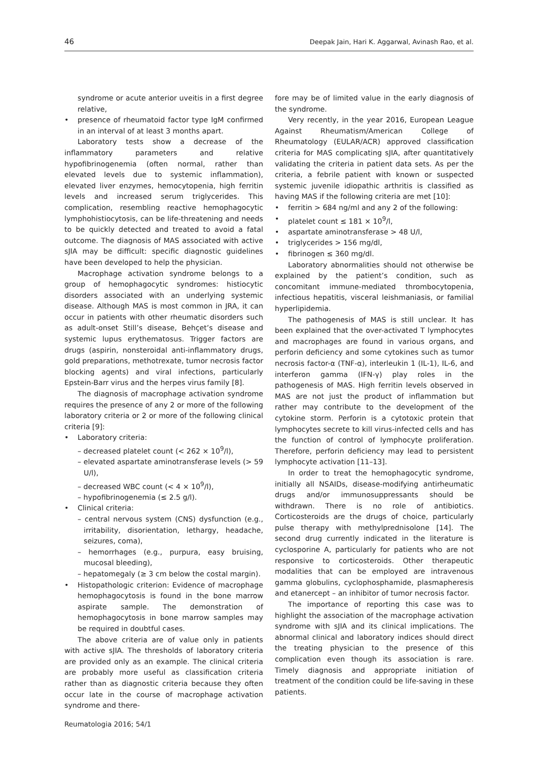46 Deepak Jain, Hari K. Aggarwal, Avinash Rao, et al.
syndrome or acute anterior uveitis in a first degree relative,
• presence of rheumatoid factor type IgM confirmed in an interval of at least 3 months apart.
Laboratory tests show a decrease of the inflammatory parameters and relative hypofibrinogenemia (often normal, rather than elevated levels due to systemic inflammation), elevated liver enzymes, hemocytopenia, high ferritin levels and increased serum triglycerides. This complication, resembling reactive hemophagocytic lymphohistiocytosis, can be life-threatening and needs to be quickly detected and treated to avoid a fatal outcome. The diagnosis of MAS associated with active sJIA may be difficult: specific diagnostic guidelines have been developed to help the physician.
Macrophage activation syndrome belongs to a group of hemophagocytic syndromes: histiocytic disorders associated with an underlying systemic disease. Although MAS is most common in JRA, it can occur in patients with other rheumatic disorders such as adult-onset Still’s disease, Behçet’s disease and systemic lupus erythematosus. Trigger factors are drugs (aspirin, nonsteroidal anti-inflammatory drugs, gold preparations, methotrexate, tumor necrosis factor blocking agents) and viral infections, particularly Epstein-Barr virus and the herpes virus family [8].
The diagnosis of macrophage activation syndrome requires the presence of any 2 or more of the following laboratory criteria or 2 or more of the following clinical criteria [9]:
• Laboratory criteria:
– decreased platelet count (< 262 × 10<sup>9</sup>/l),
– elevated aspartate aminotransferase levels (> 59 U/l),
– decreased WBC count (< 4 × 10<sup>9</sup>/l),
– hypofibrinogenemia (≤ 2.5 g/l).
• Clinical criteria:
– central nervous system (CNS) dysfunction (e.g., irritability, disorientation, lethargy, headache, seizures, coma),
– hemorrhages (e.g., purpura, easy bruising, mucosal bleeding),
– hepatomegaly (≥ 3 cm below the costal margin).
• Histopathologic criterion: Evidence of macrophage hemophagocytosis is found in the bone marrow aspirate sample. The demonstration of hemophagocytosis in bone marrow samples may be required in doubtful cases.
The above criteria are of value only in patients with active sJIA. The thresholds of laboratory criteria are provided only as an example. The clinical criteria are probably more useful as classification criteria rather than as diagnostic criteria because they often occur late in the course of macrophage activation syndrome and there-
fore may be of limited value in the early diagnosis of the syndrome.
Very recently, in the year 2016, European League Against Rheumatism/American College of Rheumatology (EULAR/ACR) approved classification criteria for MAS complicating sJIA, after quantitatively validating the criteria in patient data sets. As per the criteria, a febrile patient with known or suspected systemic juvenile idiopathic arthritis is classified as having MAS if the following criteria are met [10]:
• ferritin > 684 ng/ml and any 2 of the following:
• platelet count ≤ 181 × 10<sup>9</sup>/l,
• aspartate aminotransferase > 48 U/l,
• triglycerides > 156 mg/dl,
• fibrinogen ≤ 360 mg/dl.
Laboratory abnormalities should not otherwise be explained by the patient’s condition, such as concomitant immune-mediated thrombocytopenia, infectious hepatitis, visceral leishmaniasis, or familial hyperlipidemia.
The pathogenesis of MAS is still unclear. It has been explained that the over-activated T lymphocytes and macrophages are found in various organs, and perforin deficiency and some cytokines such as tumor necrosis factor-α (TNF-α), interleukin 1 (IL-1), IL-6, and interferon gamma (IFN-γ) play roles in the pathogenesis of MAS. High ferritin levels observed in MAS are not just the product of inflammation but rather may contribute to the development of the cytokine storm. Perforin is a cytotoxic protein that lymphocytes secrete to kill virus-infected cells and has the function of control of lymphocyte proliferation. Therefore, perforin deficiency may lead to persistent lymphocyte activation [11–13].
In order to treat the hemophagocytic syndrome, initially all NSAIDs, disease-modifying antirheumatic drugs and/or immunosuppressants should be withdrawn. There is no role of antibiotics. Corticosteroids are the drugs of choice, particularly pulse therapy with methylprednisolone [14]. The second drug currently indicated in the literature is cyclosporine A, particularly for patients who are not responsive to corticosteroids. Other therapeutic modalities that can be employed are intravenous gamma globulins, cyclophosphamide, plasmapheresis and etanercept – an inhibitor of tumor necrosis factor.
The importance of reporting this case was to highlight the association of the macrophage activation syndrome with sJIA and its clinical implications. The abnormal clinical and laboratory indices should direct the treating physician to the presence of this complication even though its association is rare. Timely diagnosis and appropriate initiation of treatment of the condition could be life-saving in these patients.
Reumatologia 2016; 54/1